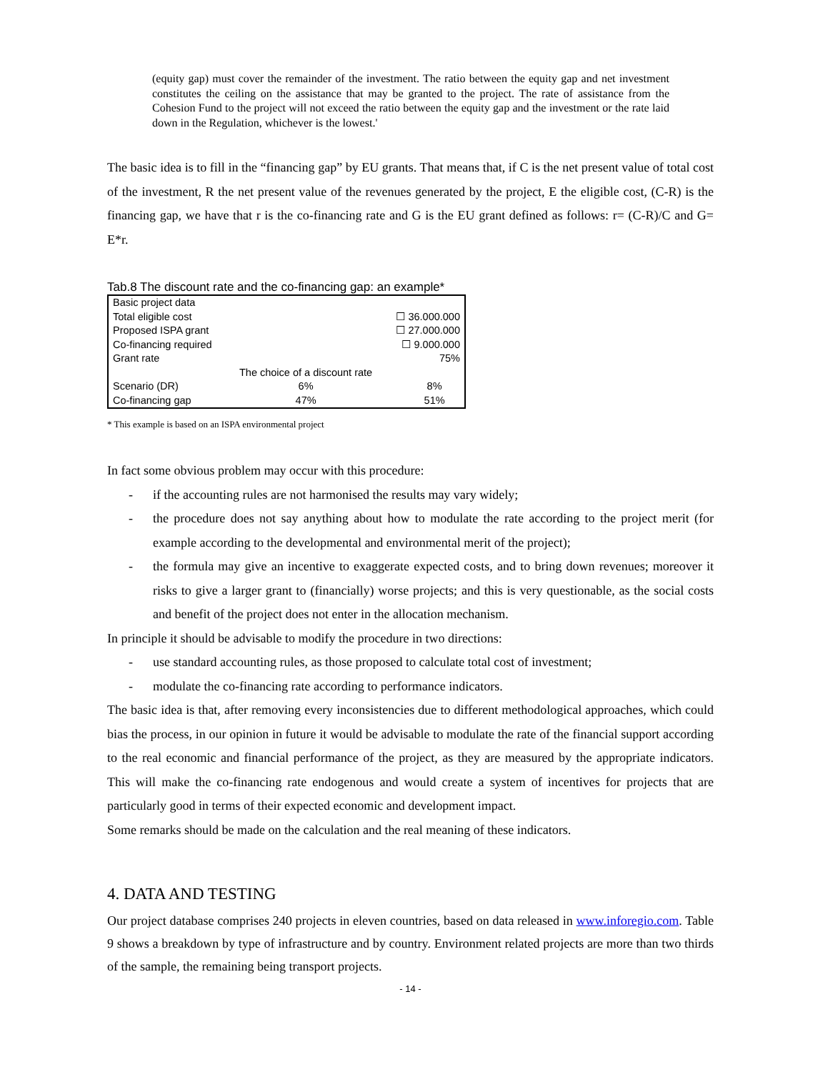(equity gap) must cover the remainder of the investment. The ratio between the equity gap and net investment constitutes the ceiling on the assistance that may be granted to the project. The rate of assistance from the Cohesion Fund to the project will not exceed the ratio between the equity gap and the investment or the rate laid down in the Regulation, whichever is the lowest.'
The basic idea is to fill in the “financing gap” by EU grants. That means that, if C is the net present value of total cost of the investment, R the net present value of the revenues generated by the project, E the eligible cost, (C-R) is the financing gap, we have that r is the co-financing rate and G is the EU grant defined as follows: r= (C-R)/C and G= E*r.
Tab.8 The discount rate and the co-financing gap: an example*
| Basic project data | | |
| Total eligible cost | | ☐ 36.000.000 |
| Proposed ISPA grant | | ☐ 27.000.000 |
| Co-financing required | | ☐ 9.000.000 |
| Grant rate | | 75% |
| | The choice of a discount rate | |
| Scenario (DR) | 6% | 8% |
| Co-financing gap | 47% | 51% |
* This example is based on an ISPA environmental project
In fact some obvious problem may occur with this procedure:
- if the accounting rules are not harmonised the results may vary widely;
- the procedure does not say anything about how to modulate the rate according to the project merit (for example according to the developmental and environmental merit of the project);
- the formula may give an incentive to exaggerate expected costs, and to bring down revenues; moreover it risks to give a larger grant to (financially) worse projects; and this is very questionable, as the social costs and benefit of the project does not enter in the allocation mechanism.
In principle it should be advisable to modify the procedure in two directions:
- use standard accounting rules, as those proposed to calculate total cost of investment;
- modulate the co-financing rate according to performance indicators.
The basic idea is that, after removing every inconsistencies due to different methodological approaches, which could bias the process, in our opinion in future it would be advisable to modulate the rate of the financial support according to the real economic and financial performance of the project, as they are measured by the appropriate indicators. This will make the co-financing rate endogenous and would create a system of incentives for projects that are particularly good in terms of their expected economic and development impact.
Some remarks should be made on the calculation and the real meaning of these indicators.
4. DATA AND TESTING
Our project database comprises 240 projects in eleven countries, based on data released in www.inforegio.com. Table 9 shows a breakdown by type of infrastructure and by country. Environment related projects are more than two thirds of the sample, the remaining being transport projects.
- 14 -